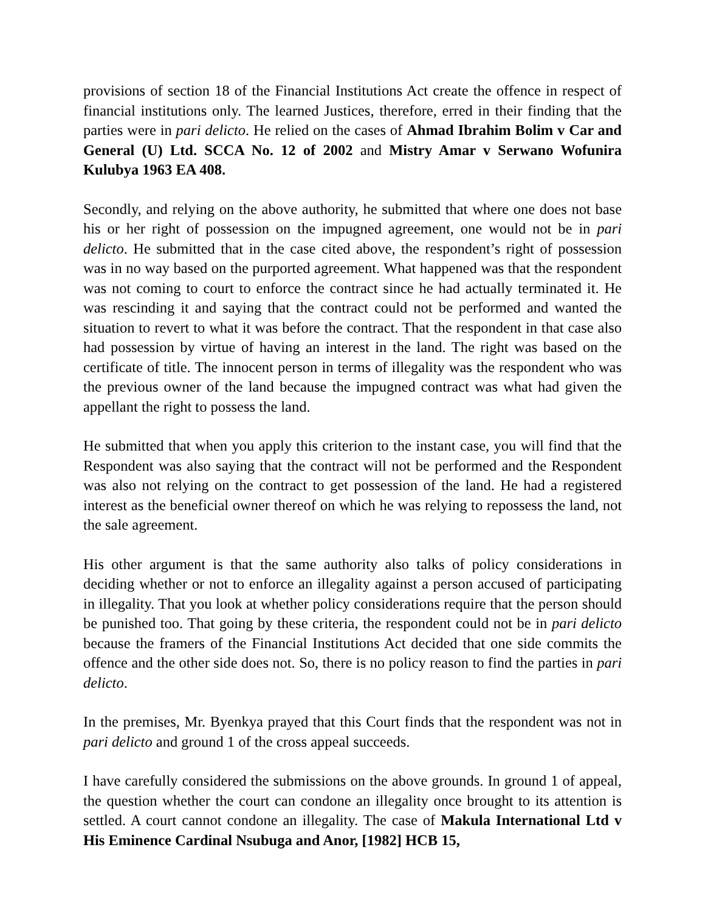provisions of section 18 of the Financial Institutions Act create the offence in respect of financial institutions only. The learned Justices, therefore, erred in their finding that the parties were in pari delicto. He relied on the cases of Ahmad Ibrahim Bolim v Car and General (U) Ltd. SCCA No. 12 of 2002 and Mistry Amar v Serwano Wofunira Kulubya 1963 EA 408.
Secondly, and relying on the above authority, he submitted that where one does not base his or her right of possession on the impugned agreement, one would not be in pari delicto. He submitted that in the case cited above, the respondent’s right of possession was in no way based on the purported agreement. What happened was that the respondent was not coming to court to enforce the contract since he had actually terminated it. He was rescinding it and saying that the contract could not be performed and wanted the situation to revert to what it was before the contract. That the respondent in that case also had possession by virtue of having an interest in the land. The right was based on the certificate of title. The innocent person in terms of illegality was the respondent who was the previous owner of the land because the impugned contract was what had given the appellant the right to possess the land.
He submitted that when you apply this criterion to the instant case, you will find that the Respondent was also saying that the contract will not be performed and the Respondent was also not relying on the contract to get possession of the land. He had a registered interest as the beneficial owner thereof on which he was relying to repossess the land, not the sale agreement.
His other argument is that the same authority also talks of policy considerations in deciding whether or not to enforce an illegality against a person accused of participating in illegality. That you look at whether policy considerations require that the person should be punished too. That going by these criteria, the respondent could not be in pari delicto because the framers of the Financial Institutions Act decided that one side commits the offence and the other side does not. So, there is no policy reason to find the parties in pari delicto.
In the premises, Mr. Byenkya prayed that this Court finds that the respondent was not in pari delicto and ground 1 of the cross appeal succeeds.
I have carefully considered the submissions on the above grounds. In ground 1 of appeal, the question whether the court can condone an illegality once brought to its attention is settled. A court cannot condone an illegality. The case of Makula International Ltd v His Eminence Cardinal Nsubuga and Anor, [1982] HCB 15,